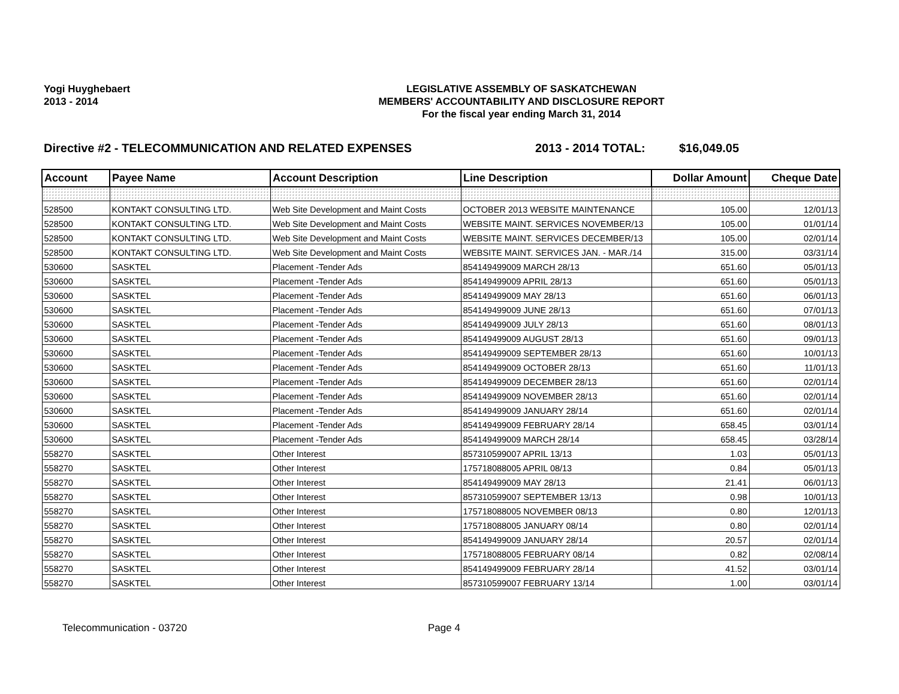Yogi Huyghebaert
2013 - 2014
LEGISLATIVE ASSEMBLY OF SASKATCHEWAN
MEMBERS' ACCOUNTABILITY AND DISCLOSURE REPORT
For the fiscal year ending March 31, 2014
Directive #2 - TELECOMMUNICATION AND RELATED EXPENSES 2013 - 2014 TOTAL: $16,049.05
| Account | Payee Name | Account Description | Line Description | Dollar Amount | Cheque Date |
| --- | --- | --- | --- | --- | --- |
| 528500 | KONTAKT CONSULTING LTD. | Web Site Development and Maint Costs | OCTOBER 2013 WEBSITE MAINTENANCE | 105.00 | 12/01/13 |
| 528500 | KONTAKT CONSULTING LTD. | Web Site Development and Maint Costs | WEBSITE MAINT. SERVICES NOVEMBER/13 | 105.00 | 01/01/14 |
| 528500 | KONTAKT CONSULTING LTD. | Web Site Development and Maint Costs | WEBSITE MAINT. SERVICES DECEMBER/13 | 105.00 | 02/01/14 |
| 528500 | KONTAKT CONSULTING LTD. | Web Site Development and Maint Costs | WEBSITE MAINT. SERVICES JAN. - MAR./14 | 315.00 | 03/31/14 |
| 530600 | SASKTEL | Placement -Tender Ads | 854149499009 MARCH 28/13 | 651.60 | 05/01/13 |
| 530600 | SASKTEL | Placement -Tender Ads | 854149499009 APRIL 28/13 | 651.60 | 05/01/13 |
| 530600 | SASKTEL | Placement -Tender Ads | 854149499009 MAY 28/13 | 651.60 | 06/01/13 |
| 530600 | SASKTEL | Placement -Tender Ads | 854149499009 JUNE 28/13 | 651.60 | 07/01/13 |
| 530600 | SASKTEL | Placement -Tender Ads | 854149499009 JULY 28/13 | 651.60 | 08/01/13 |
| 530600 | SASKTEL | Placement -Tender Ads | 854149499009 AUGUST 28/13 | 651.60 | 09/01/13 |
| 530600 | SASKTEL | Placement -Tender Ads | 854149499009 SEPTEMBER 28/13 | 651.60 | 10/01/13 |
| 530600 | SASKTEL | Placement -Tender Ads | 854149499009 OCTOBER 28/13 | 651.60 | 11/01/13 |
| 530600 | SASKTEL | Placement -Tender Ads | 854149499009 DECEMBER 28/13 | 651.60 | 02/01/14 |
| 530600 | SASKTEL | Placement -Tender Ads | 854149499009 NOVEMBER 28/13 | 651.60 | 02/01/14 |
| 530600 | SASKTEL | Placement -Tender Ads | 854149499009 JANUARY 28/14 | 651.60 | 02/01/14 |
| 530600 | SASKTEL | Placement -Tender Ads | 854149499009 FEBRUARY 28/14 | 658.45 | 03/01/14 |
| 530600 | SASKTEL | Placement -Tender Ads | 854149499009 MARCH 28/14 | 658.45 | 03/28/14 |
| 558270 | SASKTEL | Other Interest | 857310599007 APRIL 13/13 | 1.03 | 05/01/13 |
| 558270 | SASKTEL | Other Interest | 175718088005 APRIL 08/13 | 0.84 | 05/01/13 |
| 558270 | SASKTEL | Other Interest | 854149499009 MAY 28/13 | 21.41 | 06/01/13 |
| 558270 | SASKTEL | Other Interest | 857310599007 SEPTEMBER 13/13 | 0.98 | 10/01/13 |
| 558270 | SASKTEL | Other Interest | 175718088005 NOVEMBER 08/13 | 0.80 | 12/01/13 |
| 558270 | SASKTEL | Other Interest | 175718088005 JANUARY 08/14 | 0.80 | 02/01/14 |
| 558270 | SASKTEL | Other Interest | 854149499009 JANUARY 28/14 | 20.57 | 02/01/14 |
| 558270 | SASKTEL | Other Interest | 175718088005 FEBRUARY 08/14 | 0.82 | 02/08/14 |
| 558270 | SASKTEL | Other Interest | 854149499009 FEBRUARY 28/14 | 41.52 | 03/01/14 |
| 558270 | SASKTEL | Other Interest | 857310599007 FEBRUARY 13/14 | 1.00 | 03/01/14 |
Telecommunication - 03720 Page 4